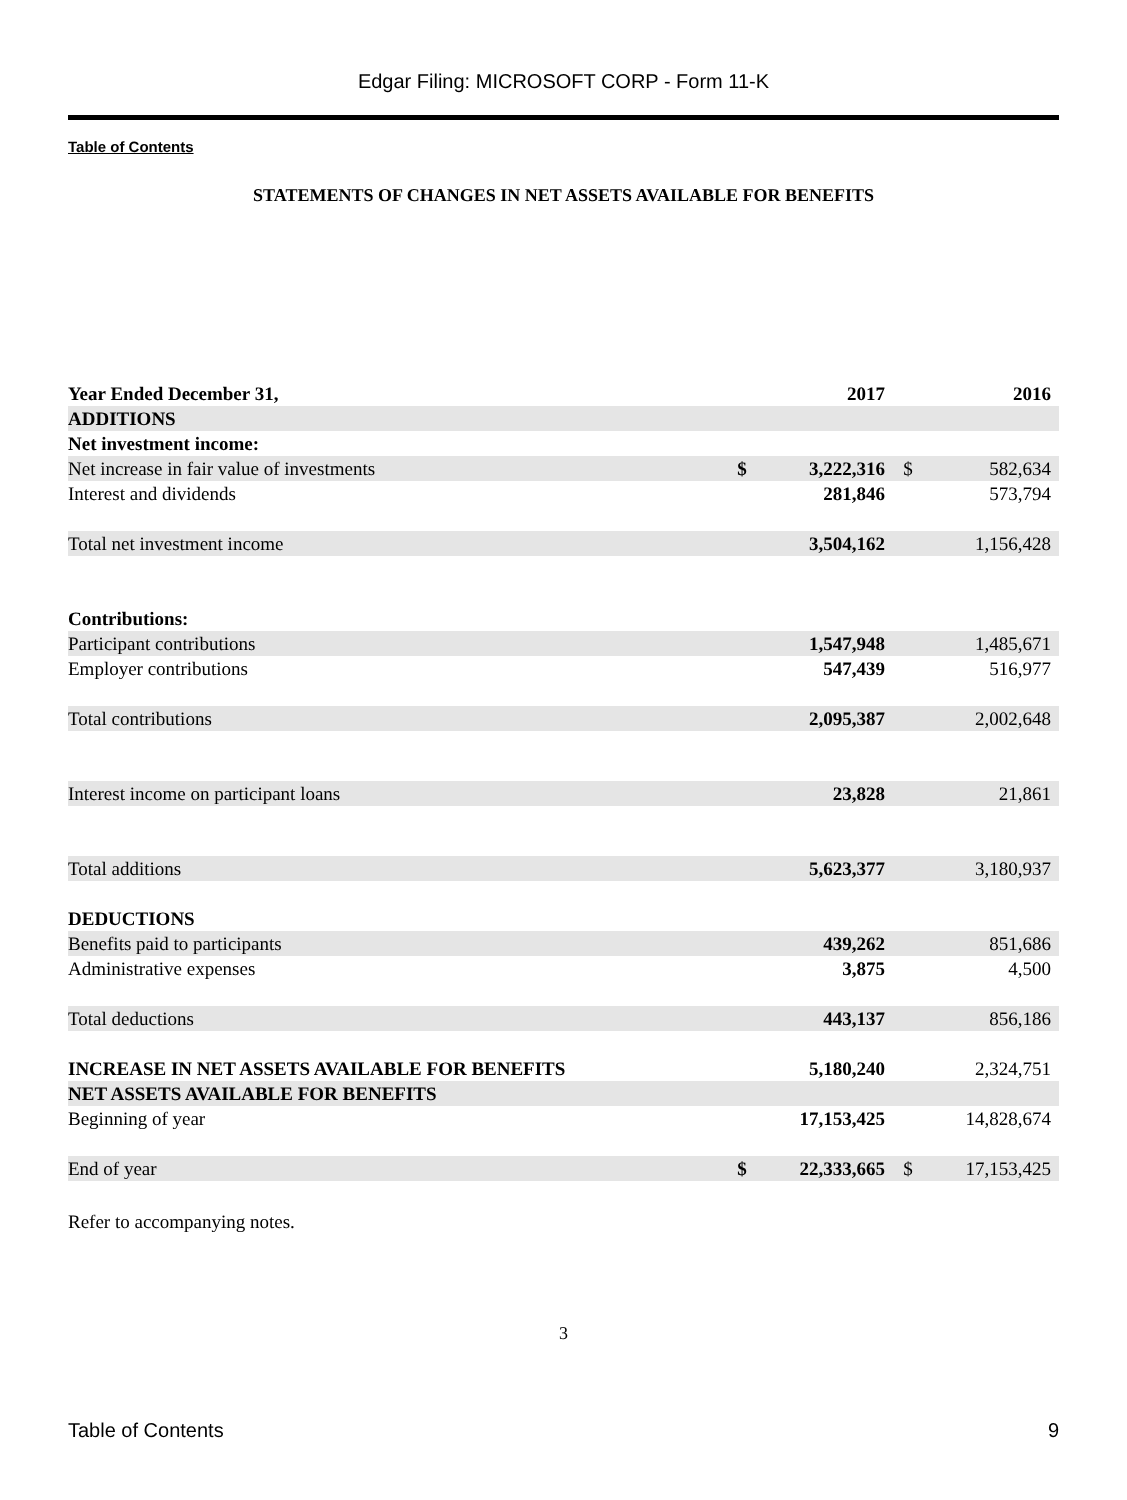Edgar Filing: MICROSOFT CORP - Form 11-K
Table of Contents
STATEMENTS OF CHANGES IN NET ASSETS AVAILABLE FOR BENEFITS
| Year Ended December 31, | | 2017 | | 2016 |
| --- | --- | --- | --- | --- |
| ADDITIONS | | | | |
| Net investment income: | | | | |
| Net increase in fair value of investments | $ | 3,222,316 | $ | 582,634 |
| Interest and dividends | | 281,846 | | 573,794 |
| Total net investment income | | 3,504,162 | | 1,156,428 |
| Contributions: | | | | |
| Participant contributions | | 1,547,948 | | 1,485,671 |
| Employer contributions | | 547,439 | | 516,977 |
| Total contributions | | 2,095,387 | | 2,002,648 |
| Interest income on participant loans | | 23,828 | | 21,861 |
| Total additions | | 5,623,377 | | 3,180,937 |
| DEDUCTIONS | | | | |
| Benefits paid to participants | | 439,262 | | 851,686 |
| Administrative expenses | | 3,875 | | 4,500 |
| Total deductions | | 443,137 | | 856,186 |
| INCREASE IN NET ASSETS AVAILABLE FOR BENEFITS | | 5,180,240 | | 2,324,751 |
| NET ASSETS AVAILABLE FOR BENEFITS | | | | |
| Beginning of year | | 17,153,425 | | 14,828,674 |
| End of year | $ | 22,333,665 | $ | 17,153,425 |
Refer to accompanying notes.
3
Table of Contents 9